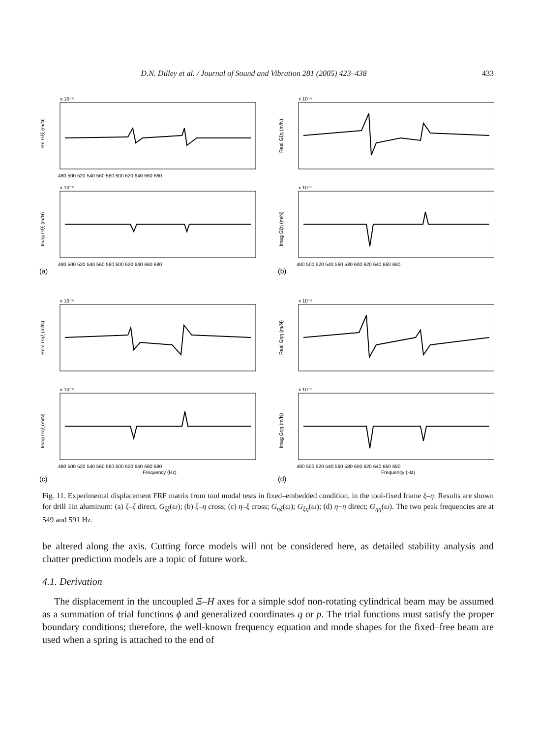D.N. Dilley et al. / Journal of Sound and Vibration 281 (2005) 423–438 433
x 10⁻⁶
Re Gξξ (m/N)
480 500 520 540 560 580 600 620 640 660 680
x 10⁻⁶
Imag Gξξ (m/N)
480 500 520 540 560 580 600 620 640 660 680
(a)
x 10⁻⁶
Real Gξη (m/N)
x 10⁻⁶
Imag Gξη (m/N)
480 500 520 540 560 580 600 620 640 660 680
(b)
x 10⁻⁶
Real Gηξ (m/N)
x 10⁻⁶
Imag Gηξ (m/N)
480 500 520 540 560 580 600 620 640 660 680
Frequency (Hz)
(c)
x 10⁻⁶
Real Gηη (m/N)
x 10⁻⁶
Imag Gηη (m/N)
480 500 520 540 560 580 600 620 640 660 680
Frequency (Hz)
(d)
Fig. 11. Experimental displacement FRF matrix from tool modal tests in fixed–embedded condition, in the tool-fixed frame ξ–η. Results are shown for drill 1in aluminum: (a) ξ–ξ direct, G<sub>ξξ</sub>(ω); (b) ξ–η cross; (c) η–ξ cross; G<sub>ηξ</sub>(ω); G<sub>ξη</sub>(ω); (d) η−η direct; G<sub>ηη</sub>(ω). The two peak frequencies are at 549 and 591 Hz.
be altered along the axis. Cutting force models will not be considered here, as detailed stability analysis and chatter prediction models are a topic of future work.
4.1. Derivation
The displacement in the uncoupled Ξ–H axes for a simple sdof non-rotating cylindrical beam may be assumed as a summation of trial functions ϕ and generalized coordinates q or p. The trial functions must satisfy the proper boundary conditions; therefore, the well-known frequency equation and mode shapes for the fixed–free beam are used when a spring is attached to the end of